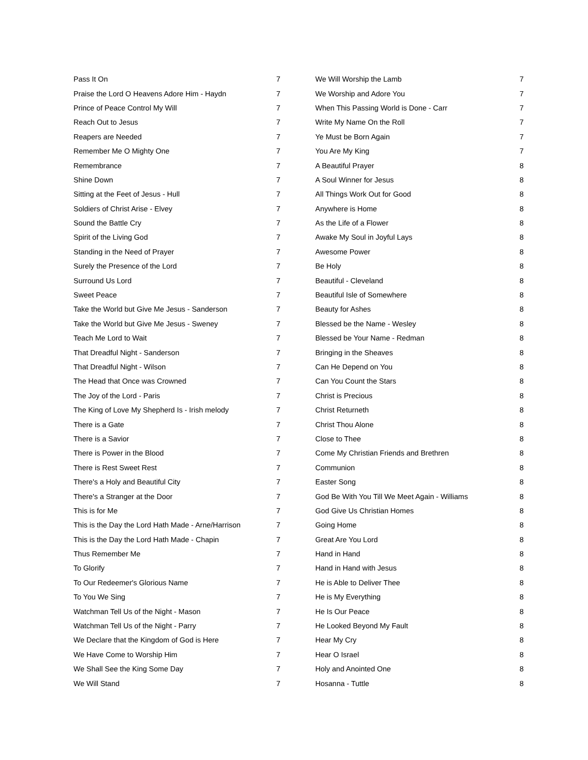| Pass It On | 7 |
| Praise the Lord O Heavens Adore Him - Haydn | 7 |
| Prince of Peace Control My Will | 7 |
| Reach Out to Jesus | 7 |
| Reapers are Needed | 7 |
| Remember Me O Mighty One | 7 |
| Remembrance | 7 |
| Shine Down | 7 |
| Sitting at the Feet of Jesus - Hull | 7 |
| Soldiers of Christ Arise - Elvey | 7 |
| Sound the Battle Cry | 7 |
| Spirit of the Living God | 7 |
| Standing in the Need of Prayer | 7 |
| Surely the Presence of the Lord | 7 |
| Surround Us Lord | 7 |
| Sweet Peace | 7 |
| Take the World but Give Me Jesus - Sanderson | 7 |
| Take the World but Give Me Jesus - Sweney | 7 |
| Teach Me Lord to Wait | 7 |
| That Dreadful Night - Sanderson | 7 |
| That Dreadful Night - Wilson | 7 |
| The Head that Once was Crowned | 7 |
| The Joy of the Lord - Paris | 7 |
| The King of Love My Shepherd Is - Irish melody | 7 |
| There is a Gate | 7 |
| There is a Savior | 7 |
| There is Power in the Blood | 7 |
| There is Rest Sweet Rest | 7 |
| There's a Holy and Beautiful City | 7 |
| There's a Stranger at the Door | 7 |
| This is for Me | 7 |
| This is the Day the Lord Hath Made - Arne/Harrison | 7 |
| This is the Day the Lord Hath Made - Chapin | 7 |
| Thus Remember Me | 7 |
| To Glorify | 7 |
| To Our Redeemer's Glorious Name | 7 |
| To You We Sing | 7 |
| Watchman Tell Us of the Night - Mason | 7 |
| Watchman Tell Us of the Night - Parry | 7 |
| We Declare that the Kingdom of God is Here | 7 |
| We Have Come to Worship Him | 7 |
| We Shall See the King Some Day | 7 |
| We Will Stand | 7 |
| We Will Worship the Lamb | 7 |
| We Worship and Adore You | 7 |
| When This Passing World is Done - Carr | 7 |
| Write My Name On the Roll | 7 |
| Ye Must be Born Again | 7 |
| You Are My King | 7 |
| A Beautiful Prayer | 8 |
| A Soul Winner for Jesus | 8 |
| All Things Work Out for Good | 8 |
| Anywhere is Home | 8 |
| As the Life of a Flower | 8 |
| Awake My Soul in Joyful Lays | 8 |
| Awesome Power | 8 |
| Be Holy | 8 |
| Beautiful - Cleveland | 8 |
| Beautiful Isle of Somewhere | 8 |
| Beauty for Ashes | 8 |
| Blessed be the Name - Wesley | 8 |
| Blessed be Your Name - Redman | 8 |
| Bringing in the Sheaves | 8 |
| Can He Depend on You | 8 |
| Can You Count the Stars | 8 |
| Christ is Precious | 8 |
| Christ Returneth | 8 |
| Christ Thou Alone | 8 |
| Close to Thee | 8 |
| Come My Christian Friends and Brethren | 8 |
| Communion | 8 |
| Easter Song | 8 |
| God Be With You Till We Meet Again - Williams | 8 |
| God Give Us Christian Homes | 8 |
| Going Home | 8 |
| Great Are You Lord | 8 |
| Hand in Hand | 8 |
| Hand in Hand with Jesus | 8 |
| He is Able to Deliver Thee | 8 |
| He is My Everything | 8 |
| He Is Our Peace | 8 |
| He Looked Beyond My Fault | 8 |
| Hear My Cry | 8 |
| Hear O Israel | 8 |
| Holy and Anointed One | 8 |
| Hosanna - Tuttle | 8 |